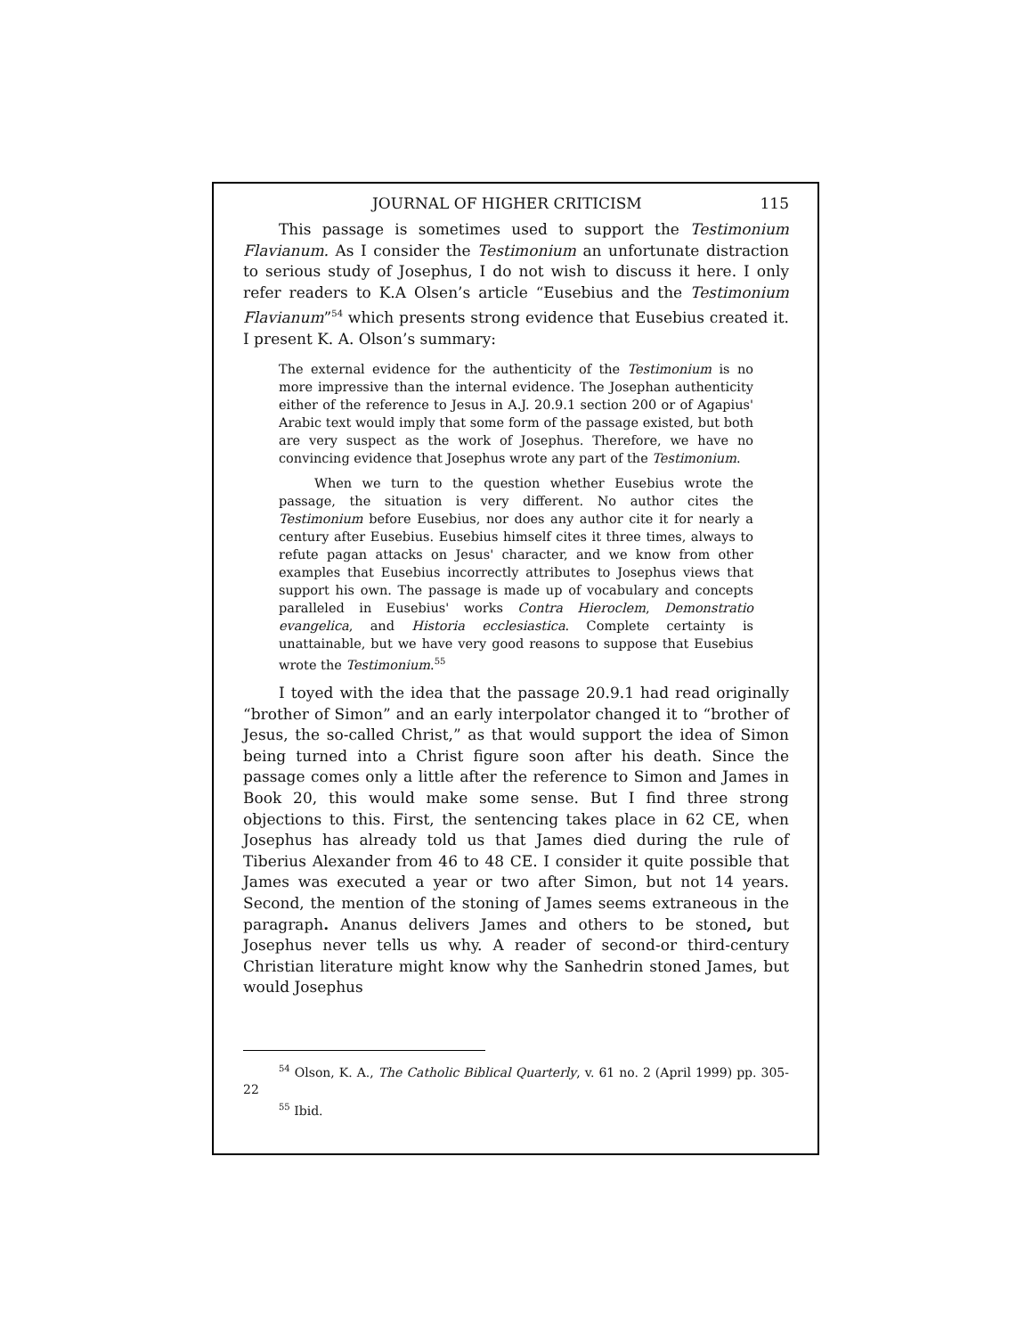JOURNAL OF HIGHER CRITICISM 115
This passage is sometimes used to support the Testimonium Flavianum. As I consider the Testimonium an unfortunate distraction to serious study of Josephus, I do not wish to discuss it here. I only refer readers to K.A Olsen’s article “Eusebius and the Testimonium Flavianum”<sup>54</sup> which presents strong evidence that Eusebius created it. I present K. A. Olson’s summary:
The external evidence for the authenticity of the Testimonium is no more impressive than the internal evidence. The Josephan authenticity either of the reference to Jesus in A.J. 20.9.1 section 200 or of Agapius' Arabic text would imply that some form of the passage existed, but both are very suspect as the work of Josephus. Therefore, we have no convincing evidence that Josephus wrote any part of the Testimonium.
When we turn to the question whether Eusebius wrote the passage, the situation is very different. No author cites the Testimonium before Eusebius, nor does any author cite it for nearly a century after Eusebius. Eusebius himself cites it three times, always to refute pagan attacks on Jesus' character, and we know from other examples that Eusebius incorrectly attributes to Josephus views that support his own. The passage is made up of vocabulary and concepts paralleled in Eusebius' works Contra Hieroclem, Demonstratio evangelica, and Historia ecclesiastica. Complete certainty is unattainable, but we have very good reasons to suppose that Eusebius wrote the Testimonium.<sup>55</sup>
I toyed with the idea that the passage 20.9.1 had read originally “brother of Simon” and an early interpolator changed it to “brother of Jesus, the so-called Christ,” as that would support the idea of Simon being turned into a Christ figure soon after his death. Since the passage comes only a little after the reference to Simon and James in Book 20, this would make some sense. But I find three strong objections to this. First, the sentencing takes place in 62 CE, when Josephus has already told us that James died during the rule of Tiberius Alexander from 46 to 48 CE. I consider it quite possible that James was executed a year or two after Simon, but not 14 years. Second, the mention of the stoning of James seems extraneous in the paragraph. Ananus delivers James and others to be stoned, but Josephus never tells us why. A reader of second-or third-century Christian literature might know why the Sanhedrin stoned James, but would Josephus
<sup>54</sup> Olson, K. A., The Catholic Biblical Quarterly, v. 61 no. 2 (April 1999) pp. 305-22
<sup>55</sup> Ibid.